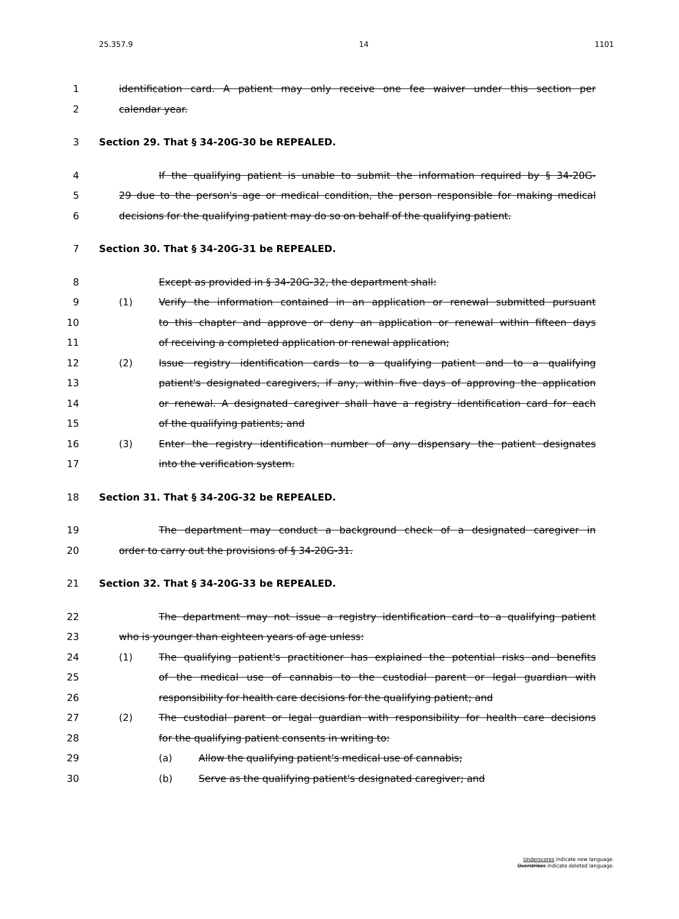25.357.9 14 1101
1 identification card. A patient may only receive one fee waiver under this section per
2 calendar year.
3 Section 29. That § 34-20G-30 be REPEALED.
4 If the qualifying patient is unable to submit the information required by § 34-20G-
5 29 due to the person's age or medical condition, the person responsible for making medical
6 decisions for the qualifying patient may do so on behalf of the qualifying patient.
7 Section 30. That § 34-20G-31 be REPEALED.
8 Except as provided in § 34-20G-32, the department shall:
9 (1) Verify the information contained in an application or renewal submitted pursuant
10 to this chapter and approve or deny an application or renewal within fifteen days
11 of receiving a completed application or renewal application;
12 (2) Issue registry identification cards to a qualifying patient and to a qualifying
13 patient's designated caregivers, if any, within five days of approving the application
14 or renewal. A designated caregiver shall have a registry identification card for each
15 of the qualifying patients; and
16 (3) Enter the registry identification number of any dispensary the patient designates
17 into the verification system.
18 Section 31. That § 34-20G-32 be REPEALED.
19 The department may conduct a background check of a designated caregiver in
20 order to carry out the provisions of § 34-20G-31.
21 Section 32. That § 34-20G-33 be REPEALED.
22 The department may not issue a registry identification card to a qualifying patient
23 who is younger than eighteen years of age unless:
24 (1) The qualifying patient's practitioner has explained the potential risks and benefits
25 of the medical use of cannabis to the custodial parent or legal guardian with
26 responsibility for health care decisions for the qualifying patient; and
27 (2) The custodial parent or legal guardian with responsibility for health care decisions
28 for the qualifying patient consents in writing to:
29 (a) Allow the qualifying patient's medical use of cannabis;
30 (b) Serve as the qualifying patient's designated caregiver; and
Underscores indicate new language.
Overstrikes indicate deleted language.